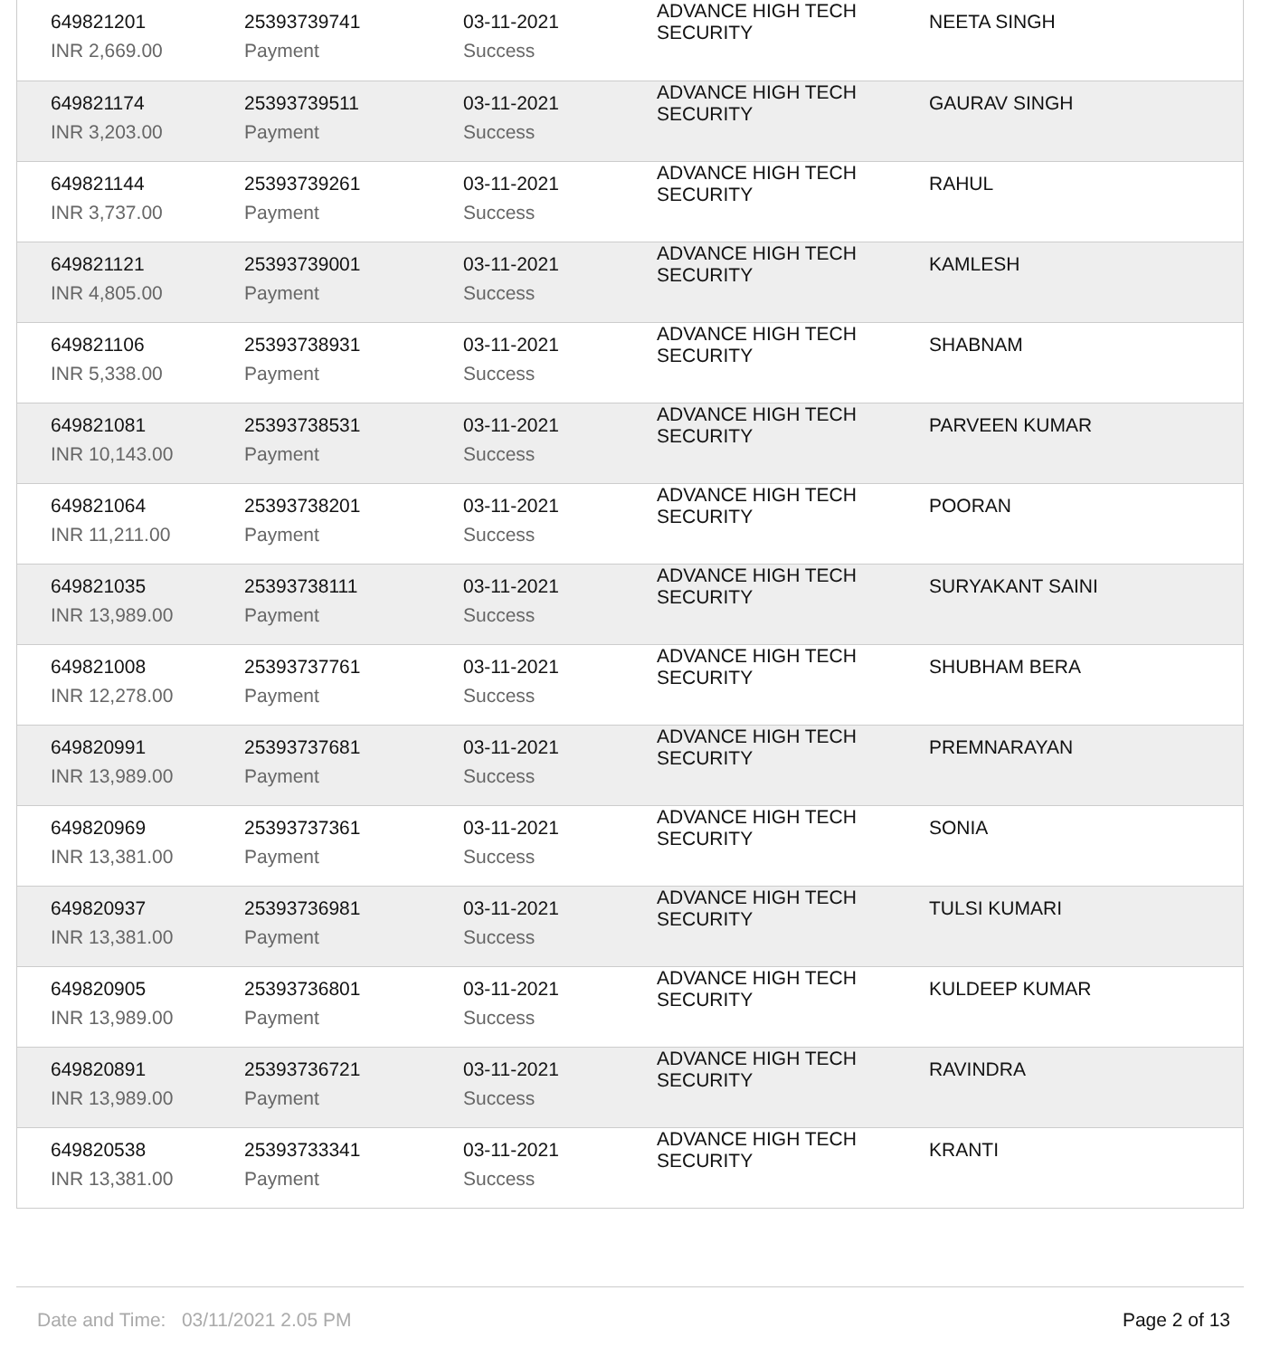| 649821201 INR 2,669.00 | 25393739741 Payment | 03-11-2021 Success | ADVANCE HIGH TECH SECURITY | NEETA SINGH |
| 649821174 INR 3,203.00 | 25393739511 Payment | 03-11-2021 Success | ADVANCE HIGH TECH SECURITY | GAURAV SINGH |
| 649821144 INR 3,737.00 | 25393739261 Payment | 03-11-2021 Success | ADVANCE HIGH TECH SECURITY | RAHUL |
| 649821121 INR 4,805.00 | 25393739001 Payment | 03-11-2021 Success | ADVANCE HIGH TECH SECURITY | KAMLESH |
| 649821106 INR 5,338.00 | 25393738931 Payment | 03-11-2021 Success | ADVANCE HIGH TECH SECURITY | SHABNAM |
| 649821081 INR 10,143.00 | 25393738531 Payment | 03-11-2021 Success | ADVANCE HIGH TECH SECURITY | PARVEEN KUMAR |
| 649821064 INR 11,211.00 | 25393738201 Payment | 03-11-2021 Success | ADVANCE HIGH TECH SECURITY | POORAN |
| 649821035 INR 13,989.00 | 25393738111 Payment | 03-11-2021 Success | ADVANCE HIGH TECH SECURITY | SURYAKANT SAINI |
| 649821008 INR 12,278.00 | 25393737761 Payment | 03-11-2021 Success | ADVANCE HIGH TECH SECURITY | SHUBHAM BERA |
| 649820991 INR 13,989.00 | 25393737681 Payment | 03-11-2021 Success | ADVANCE HIGH TECH SECURITY | PREMNARAYAN |
| 649820969 INR 13,381.00 | 25393737361 Payment | 03-11-2021 Success | ADVANCE HIGH TECH SECURITY | SONIA |
| 649820937 INR 13,381.00 | 25393736981 Payment | 03-11-2021 Success | ADVANCE HIGH TECH SECURITY | TULSI KUMARI |
| 649820905 INR 13,989.00 | 25393736801 Payment | 03-11-2021 Success | ADVANCE HIGH TECH SECURITY | KULDEEP KUMAR |
| 649820891 INR 13,989.00 | 25393736721 Payment | 03-11-2021 Success | ADVANCE HIGH TECH SECURITY | RAVINDRA |
| 649820538 INR 13,381.00 | 25393733341 Payment | 03-11-2021 Success | ADVANCE HIGH TECH SECURITY | KRANTI |
Date and Time: 03/11/2021 2.05 PM Page 2 of 13